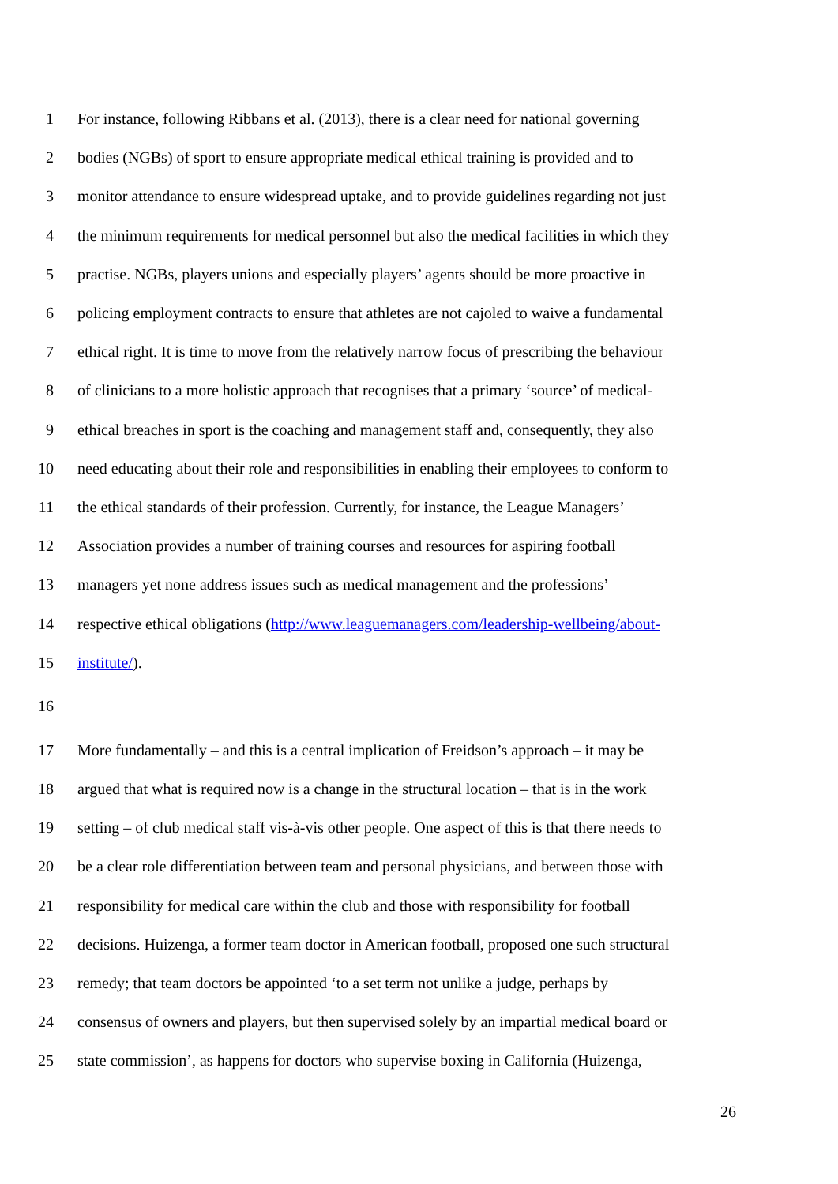1 For instance, following Ribbans et al. (2013), there is a clear need for national governing
2 bodies (NGBs) of sport to ensure appropriate medical ethical training is provided and to
3 monitor attendance to ensure widespread uptake, and to provide guidelines regarding not just
4 the minimum requirements for medical personnel but also the medical facilities in which they
5 practise. NGBs, players unions and especially players’ agents should be more proactive in
6 policing employment contracts to ensure that athletes are not cajoled to waive a fundamental
7 ethical right. It is time to move from the relatively narrow focus of prescribing the behaviour
8 of clinicians to a more holistic approach that recognises that a primary ‘source’ of medical-
9 ethical breaches in sport is the coaching and management staff and, consequently, they also
10 need educating about their role and responsibilities in enabling their employees to conform to
11 the ethical standards of their profession. Currently, for instance, the League Managers’
12 Association provides a number of training courses and resources for aspiring football
13 managers yet none address issues such as medical management and the professions’
14 respective ethical obligations (http://www.leaguemanagers.com/leadership-wellbeing/about-
15 institute/).
16
17 More fundamentally – and this is a central implication of Freidson’s approach – it may be
18 argued that what is required now is a change in the structural location – that is in the work
19 setting – of club medical staff vis-à-vis other people. One aspect of this is that there needs to
20 be a clear role differentiation between team and personal physicians, and between those with
21 responsibility for medical care within the club and those with responsibility for football
22 decisions. Huizenga, a former team doctor in American football, proposed one such structural
23 remedy; that team doctors be appointed ‘to a set term not unlike a judge, perhaps by
24 consensus of owners and players, but then supervised solely by an impartial medical board or
25 state commission’, as happens for doctors who supervise boxing in California (Huizenga,
26